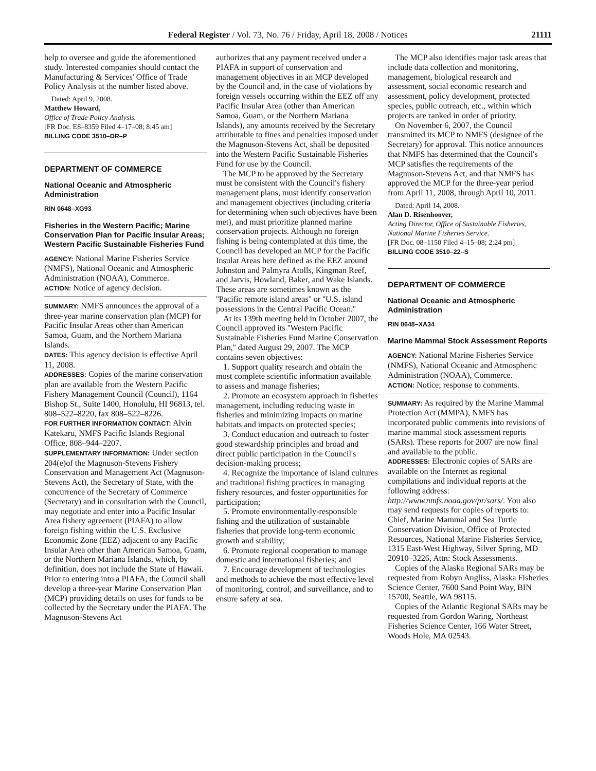Federal Register / Vol. 73, No. 76 / Friday, April 18, 2008 / Notices 21111
help to oversee and guide the aforementioned study. Interested companies should contact the Manufacturing & Services' Office of Trade Policy Analysis at the number listed above.
Dated: April 9, 2008.
Matthew Howard,
Office of Trade Policy Analysis.
[FR Doc. E8–8359 Filed 4–17–08; 8:45 am]
BILLING CODE 3510–DR–P
DEPARTMENT OF COMMERCE
National Oceanic and Atmospheric Administration
RIN 0648–XG93
Fisheries in the Western Pacific; Marine Conservation Plan for Pacific Insular Areas; Western Pacific Sustainable Fisheries Fund
AGENCY: National Marine Fisheries Service (NMFS), National Oceanic and Atmospheric Administration (NOAA), Commerce.
ACTION: Notice of agency decision.
SUMMARY: NMFS announces the approval of a three-year marine conservation plan (MCP) for Pacific Insular Areas other than American Samoa, Guam, and the Northern Mariana Islands.
DATES: This agency decision is effective April 11, 2008.
ADDRESSES: Copies of the marine conservation plan are available from the Western Pacific Fishery Management Council (Council), 1164 Bishop St., Suite 1400, Honolulu, HI 96813, tel. 808–522–8220, fax 808–522–8226.
FOR FURTHER INFORMATION CONTACT: Alvin Katekaru, NMFS Pacific Islands Regional Office, 808–944–2207.
SUPPLEMENTARY INFORMATION: Under section 204(e)of the Magnuson-Stevens Fishery Conservation and Management Act (Magnuson-Stevens Act), the Secretary of State, with the concurrence of the Secretary of Commerce (Secretary) and in consultation with the Council, may negotiate and enter into a Pacific Insular Area fishery agreement (PIAFA) to allow foreign fishing within the U.S. Exclusive Economic Zone (EEZ) adjacent to any Pacific Insular Area other than American Samoa, Guam, or the Northern Mariana Islands, which, by definition, does not include the State of Hawaii. Prior to entering into a PIAFA, the Council shall develop a three-year Marine Conservation Plan (MCP) providing details on uses for funds to be collected by the Secretary under the PIAFA. The Magnuson-Stevens Act
authorizes that any payment received under a PIAFA in support of conservation and management objectives in an MCP developed by the Council and, in the case of violations by foreign vessels occurring within the EEZ off any Pacific Insular Area (other than American Samoa, Guam, or the Northern Mariana Islands), any amounts received by the Secretary attributable to fines and penalties imposed under the Magnuson-Stevens Act, shall be deposited into the Western Pacific Sustainable Fisheries Fund for use by the Council.
The MCP to be approved by the Secretary must be consistent with the Council's fishery management plans, must identify conservation and management objectives (including criteria for determining when such objectives have been met), and must prioritize planned marine conservation projects. Although no foreign fishing is being contemplated at this time, the Council has developed an MCP for the Pacific Insular Areas here defined as the EEZ around Johnston and Palmyra Atolls, Kingman Reef, and Jarvis, Howland, Baker, and Wake Islands. These areas are sometimes known as the ''Pacific remote island areas'' or ''U.S. island possessions in the Central Pacific Ocean.''
At its 139th meeting held in October 2007, the Council approved its ''Western Pacific Sustainable Fisheries Fund Marine Conservation Plan,'' dated August 29, 2007. The MCP contains seven objectives:
1. Support quality research and obtain the most complete scientific information available to assess and manage fisheries;
2. Promote an ecosystem approach in fisheries management, including reducing waste in fisheries and minimizing impacts on marine habitats and impacts on protected species;
3. Conduct education and outreach to foster good stewardship principles and broad and direct public participation in the Council's decision-making process;
4. Recognize the importance of island cultures and traditional fishing practices in managing fishery resources, and foster opportunities for participation;
5. Promote environmentally-responsible fishing and the utilization of sustainable fisheries that provide long-term economic growth and stability;
6. Promote regional cooperation to manage domestic and international fisheries; and
7. Encourage development of technologies and methods to achieve the most effective level of monitoring, control, and surveillance, and to ensure safety at sea.
The MCP also identifies major task areas that include data collection and monitoring, management, biological research and assessment, social economic research and assessment, policy development, protected species, public outreach, etc., within which projects are ranked in order of priority.
On November 6, 2007, the Council transmitted its MCP to NMFS (designee of the Secretary) for approval. This notice announces that NMFS has determined that the Council's MCP satisfies the requirements of the Magnuson-Stevens Act, and that NMFS has approved the MCP for the three-year period from April 11, 2008, through April 10, 2011.
Dated: April 14, 2008.
Alan D. Risenhoover,
Acting Director, Office of Sustainable Fisheries, National Marine Fisheries Service.
[FR Doc. 08–1150 Filed 4–15–08; 2:24 pm]
BILLING CODE 3510–22–S
DEPARTMENT OF COMMERCE
National Oceanic and Atmospheric Administration
RIN 0648–XA34
Marine Mammal Stock Assessment Reports
AGENCY: National Marine Fisheries Service (NMFS), National Oceanic and Atmospheric Administration (NOAA), Commerce.
ACTION: Notice; response to comments.
SUMMARY: As required by the Marine Mammal Protection Act (MMPA), NMFS has incorporated public comments into revisions of marine mammal stock assessment reports (SARs). These reports for 2007 are now final and available to the public.
ADDRESSES: Electronic copies of SARs are available on the Internet as regional compilations and individual reports at the following address: http://www.nmfs.noaa.gov/pr/sars/. You also may send requests for copies of reports to: Chief, Marine Mammal and Sea Turtle Conservation Division, Office of Protected Resources, National Marine Fisheries Service, 1315 East-West Highway, Silver Spring, MD 20910–3226, Attn: Stock Assessments.
Copies of the Alaska Regional SARs may be requested from Robyn Angliss, Alaska Fisheries Science Center, 7600 Sand Point Way, BIN 15700, Seattle, WA 98115.
Copies of the Atlantic Regional SARs may be requested from Gordon Waring, Northeast Fisheries Science Center, 166 Water Street, Woods Hole, MA 02543.